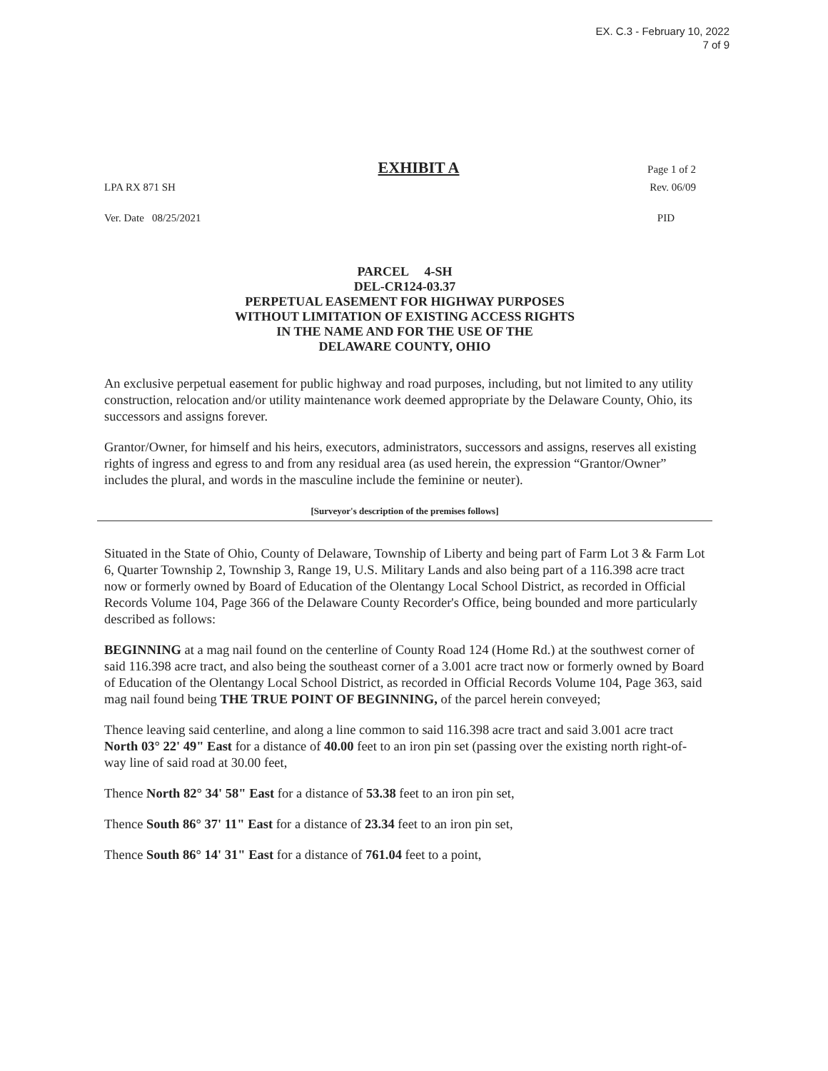EX. C.3 - February 10, 2022
7 of 9
EXHIBIT A Page 1 of 2
LPA RX 871 SH Rev. 06/09
Ver. Date 08/25/2021 PID
PARCEL 4-SH
DEL-CR124-03.37
PERPETUAL EASEMENT FOR HIGHWAY PURPOSES
WITHOUT LIMITATION OF EXISTING ACCESS RIGHTS
IN THE NAME AND FOR THE USE OF THE
DELAWARE COUNTY, OHIO
An exclusive perpetual easement for public highway and road purposes, including, but not limited to any utility construction, relocation and/or utility maintenance work deemed appropriate by the Delaware County, Ohio, its successors and assigns forever.
Grantor/Owner, for himself and his heirs, executors, administrators, successors and assigns, reserves all existing rights of ingress and egress to and from any residual area (as used herein, the expression “Grantor/Owner” includes the plural, and words in the masculine include the feminine or neuter).
[Surveyor's description of the premises follows]
Situated in the State of Ohio, County of Delaware, Township of Liberty and being part of Farm Lot 3 & Farm Lot 6, Quarter Township 2, Township 3, Range 19, U.S. Military Lands and also being part of a 116.398 acre tract now or formerly owned by Board of Education of the Olentangy Local School District, as recorded in Official Records Volume 104, Page 366 of the Delaware County Recorder's Office, being bounded and more particularly described as follows:
BEGINNING at a mag nail found on the centerline of County Road 124 (Home Rd.) at the southwest corner of said 116.398 acre tract, and also being the southeast corner of a 3.001 acre tract now or formerly owned by Board of Education of the Olentangy Local School District, as recorded in Official Records Volume 104, Page 363, said mag nail found being THE TRUE POINT OF BEGINNING, of the parcel herein conveyed;
Thence leaving said centerline, and along a line common to said 116.398 acre tract and said 3.001 acre tract North 03° 22' 49" East for a distance of 40.00 feet to an iron pin set (passing over the existing north right-of-way line of said road at 30.00 feet,
Thence North 82° 34' 58" East for a distance of 53.38 feet to an iron pin set,
Thence South 86° 37' 11" East for a distance of 23.34 feet to an iron pin set,
Thence South 86° 14' 31" East for a distance of 761.04 feet to a point,